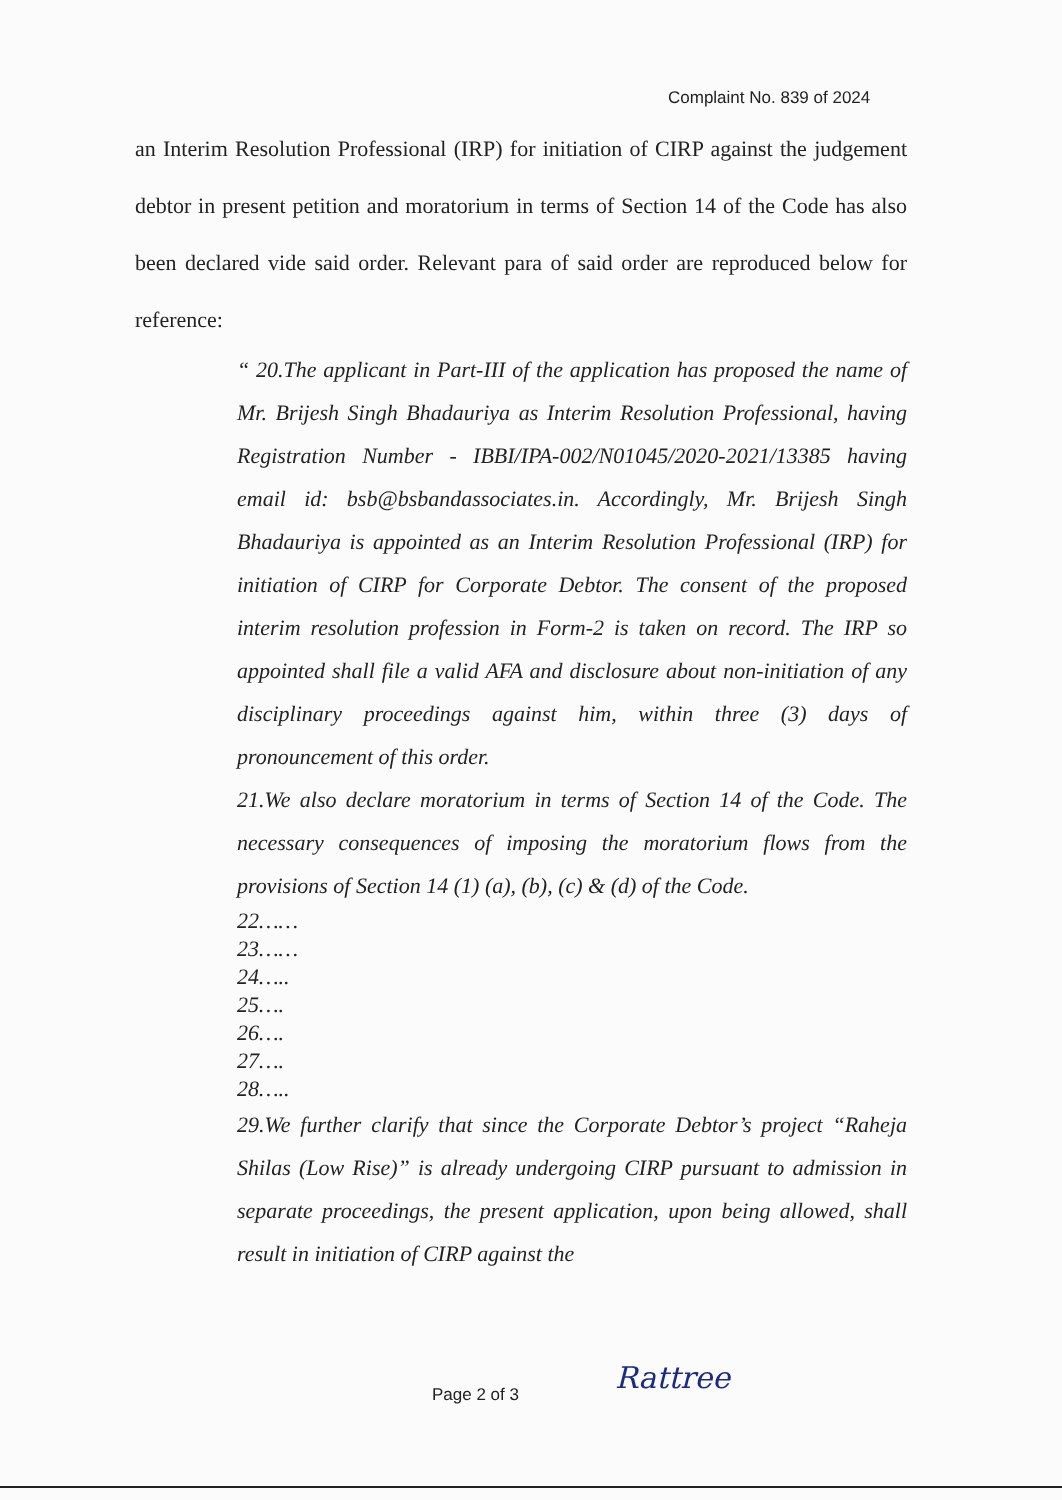Complaint No. 839 of 2024
an Interim Resolution Professional (IRP) for initiation of CIRP against the judgement debtor in present petition and moratorium in terms of Section 14 of the Code has also been declared vide said order. Relevant para of said order are reproduced below for reference:
“ 20.The applicant in Part-III of the application has proposed the name of Mr. Brijesh Singh Bhadauriya as Interim Resolution Professional, having Registration Number - IBBI/IPA-002/N01045/2020-2021/13385 having email id: bsb@bsbandassociates.in. Accordingly, Mr. Brijesh Singh Bhadauriya is appointed as an Interim Resolution Professional (IRP) for initiation of CIRP for Corporate Debtor. The consent of the proposed interim resolution profession in Form-2 is taken on record. The IRP so appointed shall file a valid AFA and disclosure about non-initiation of any disciplinary proceedings against him, within three (3) days of pronouncement of this order.
21.We also declare moratorium in terms of Section 14 of the Code. The necessary consequences of imposing the moratorium flows from the provisions of Section 14 (1) (a), (b), (c) & (d) of the Code.
22……
23……
24…..
25….
26….
27….
28…..
29.We further clarify that since the Corporate Debtor’s project “Raheja Shilas (Low Rise)” is already undergoing CIRP pursuant to admission in separate proceedings, the present application, upon being allowed, shall result in initiation of CIRP against the
Page 2 of 3 Rattree